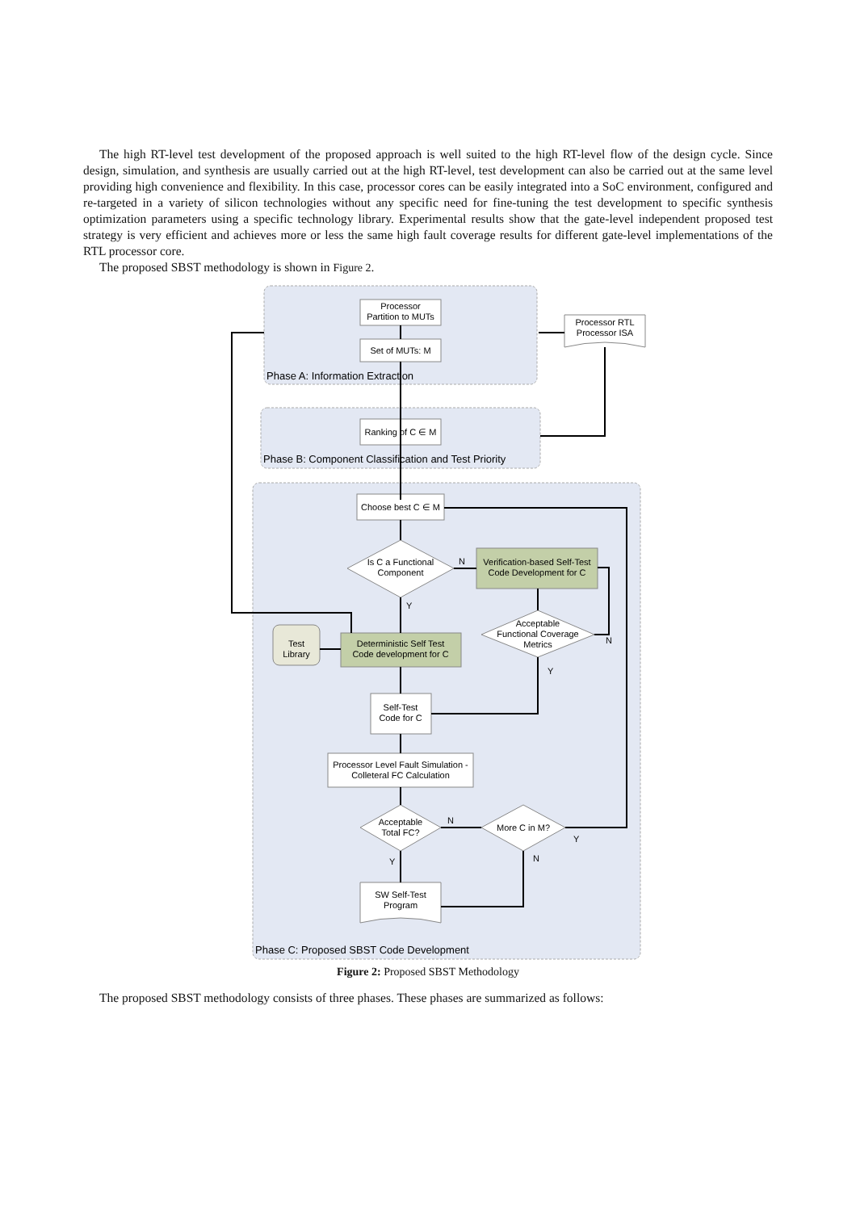The high RT-level test development of the proposed approach is well suited to the high RT-level flow of the design cycle. Since design, simulation, and synthesis are usually carried out at the high RT-level, test development can also be carried out at the same level providing high convenience and flexibility. In this case, processor cores can be easily integrated into a SoC environment, configured and re-targeted in a variety of silicon technologies without any specific need for fine-tuning the test development to specific synthesis optimization parameters using a specific technology library. Experimental results show that the gate-level independent proposed test strategy is very efficient and achieves more or less the same high fault coverage results for different gate-level implementations of the RTL processor core.
The proposed SBST methodology is shown in Figure 2.
Processor
Partition to MUTs
Set of MUTs: M
Processor RTL
Processor ISA
Ranking of C ∈ M
Choose best C ∈ M
Is C a Functional
Component
Verification-based Self-Test
Code Development for C
Acceptable
Functional Coverage
Metrics
Test
Library
Deterministic Self Test
Code development for C
Self-Test
Code for C
Processor Level Fault Simulation -
Colleteral FC Calculation
Acceptable
Total FC?
More C in M?
SW Self-Test
Program
N
Y
N
Y
N
Y
Y
N
Phase A: Information Extraction
Phase B: Component Classification and Test Priority
Phase C: Proposed SBST Code Development
Figure 2: Proposed SBST Methodology
The proposed SBST methodology consists of three phases. These phases are summarized as follows: